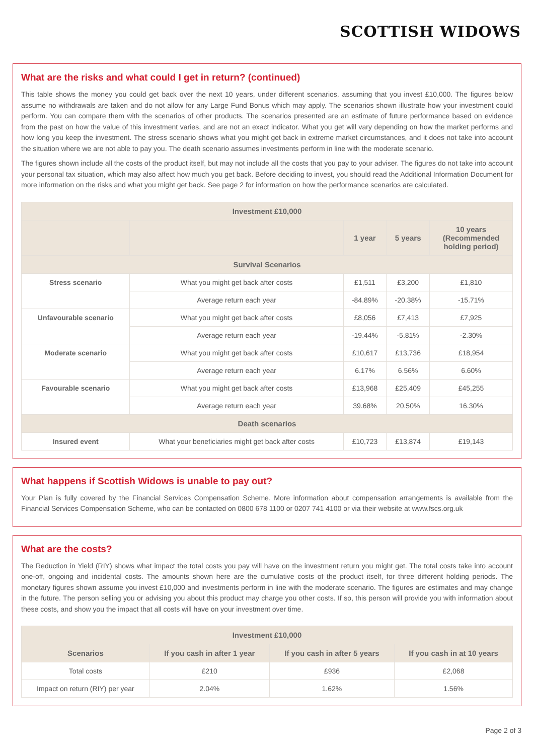SCOTTISH WIDOWS
What are the risks and what could I get in return? (continued)
This table shows the money you could get back over the next 10 years, under different scenarios, assuming that you invest £10,000. The figures below assume no withdrawals are taken and do not allow for any Large Fund Bonus which may apply. The scenarios shown illustrate how your investment could perform. You can compare them with the scenarios of other products. The scenarios presented are an estimate of future performance based on evidence from the past on how the value of this investment varies, and are not an exact indicator. What you get will vary depending on how the market performs and how long you keep the investment. The stress scenario shows what you might get back in extreme market circumstances, and it does not take into account the situation where we are not able to pay you. The death scenario assumes investments perform in line with the moderate scenario.
The figures shown include all the costs of the product itself, but may not include all the costs that you pay to your adviser. The figures do not take into account your personal tax situation, which may also affect how much you get back. Before deciding to invest, you should read the Additional Information Document for more information on the risks and what you might get back. See page 2 for information on how the performance scenarios are calculated.
| Investment £10,000 | | | | |
| --- | --- | --- | --- | --- |
| | | 1 year | 5 years | 10 years (Recommended holding period) |
| Survival Scenarios | | | | |
| Stress scenario | What you might get back after costs | £1,511 | £3,200 | £1,810 |
| | Average return each year | -84.89% | -20.38% | -15.71% |
| Unfavourable scenario | What you might get back after costs | £8,056 | £7,413 | £7,925 |
| | Average return each year | -19.44% | -5.81% | -2.30% |
| Moderate scenario | What you might get back after costs | £10,617 | £13,736 | £18,954 |
| | Average return each year | 6.17% | 6.56% | 6.60% |
| Favourable scenario | What you might get back after costs | £13,968 | £25,409 | £45,255 |
| | Average return each year | 39.68% | 20.50% | 16.30% |
| Death scenarios | | | | |
| Insured event | What your beneficiaries might get back after costs | £10,723 | £13,874 | £19,143 |
What happens if Scottish Widows is unable to pay out?
Your Plan is fully covered by the Financial Services Compensation Scheme. More information about compensation arrangements is available from the Financial Services Compensation Scheme, who can be contacted on 0800 678 1100 or 0207 741 4100 or via their website at www.fscs.org.uk
What are the costs?
The Reduction in Yield (RIY) shows what impact the total costs you pay will have on the investment return you might get. The total costs take into account one-off, ongoing and incidental costs. The amounts shown here are the cumulative costs of the product itself, for three different holding periods. The monetary figures shown assume you invest £10,000 and investments perform in line with the moderate scenario. The figures are estimates and may change in the future. The person selling you or advising you about this product may charge you other costs. If so, this person will provide you with information about these costs, and show you the impact that all costs will have on your investment over time.
| Investment £10,000 | | | |
| --- | --- | --- | --- |
| Scenarios | If you cash in after 1 year | If you cash in after 5 years | If you cash in at 10 years |
| Total costs | £210 | £936 | £2,068 |
| Impact on return (RIY) per year | 2.04% | 1.62% | 1.56% |
Page 2 of 3